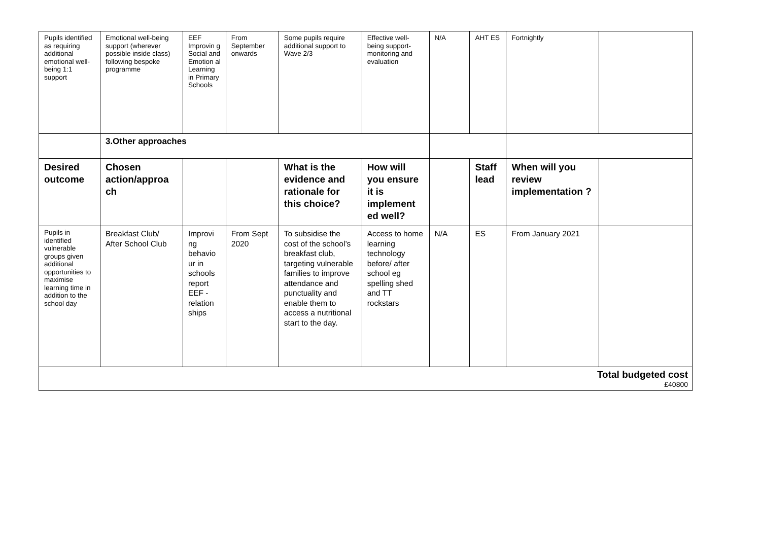| Pupils identified as requiring additional emotional well-being 1:1 support | Emotional well-being support (wherever possible inside class) following bespoke programme | EEF Improvin g Social and Emotion al Learning in Primary Schools | From September onwards | Some pupils require additional support to Wave 2/3 | Effective well-being support- monitoring and evaluation | N/A | AHT ES | Fortnightly | |
| | 3.Other approaches | | | | | | | | |
| Desired outcome | Chosen action/approa ch | | | What is the evidence and rationale for this choice? | How will you ensure it is implement ed well? | | Staff lead | When will you review implementation ? | |
| Pupils in identified vulnerable groups given additional opportunities to maximise learning time in addition to the school day | Breakfast Club/ After School Club | Improvi ng behavio ur in schools report EEF - relation ships | From Sept 2020 | To subsidise the cost of the school’s breakfast club, targeting vulnerable families to improve attendance and punctuality and enable them to access a nutritional start to the day. | Access to home learning technology before/ after school eg spelling shed and TT rockstars | N/A | ES | From January 2021 | |
| Total budgeted cost £40800 | | | | | | | | | |